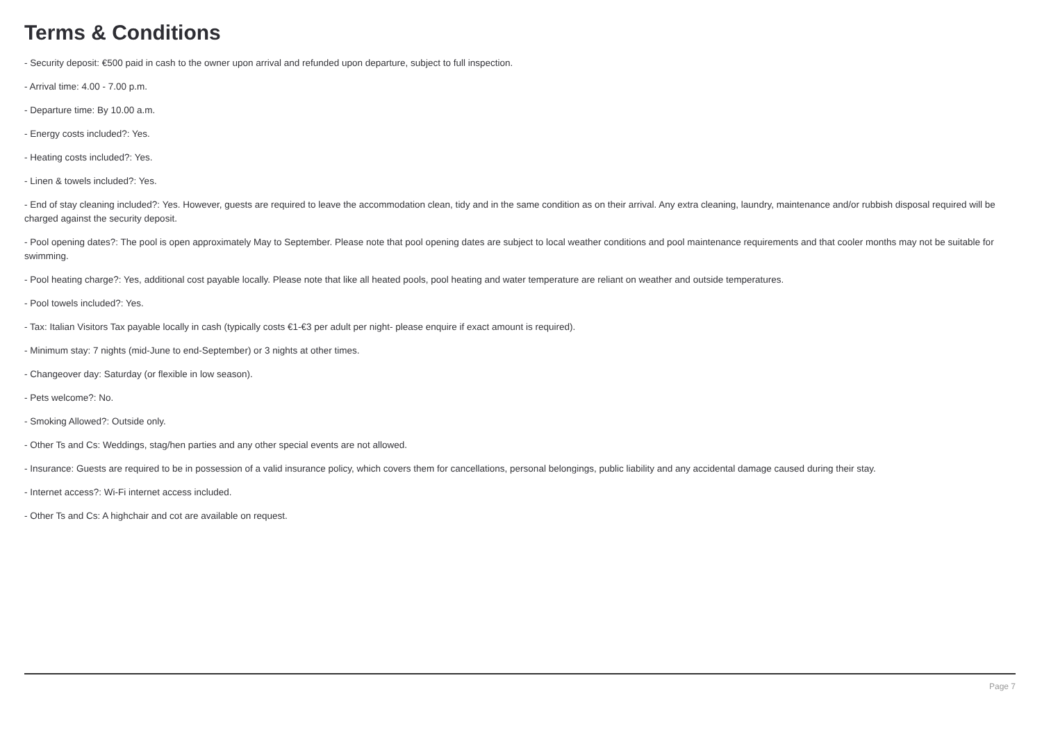Terms & Conditions
- Security deposit: €500 paid in cash to the owner upon arrival and refunded upon departure, subject to full inspection.
- Arrival time: 4.00 - 7.00 p.m.
- Departure time: By 10.00 a.m.
- Energy costs included?: Yes.
- Heating costs included?: Yes.
- Linen & towels included?: Yes.
- End of stay cleaning included?: Yes. However, guests are required to leave the accommodation clean, tidy and in the same condition as on their arrival. Any extra cleaning, laundry, maintenance and/or rubbish disposal required will be charged against the security deposit.
- Pool opening dates?: The pool is open approximately May to September. Please note that pool opening dates are subject to local weather conditions and pool maintenance requirements and that cooler months may not be suitable for swimming.
- Pool heating charge?: Yes, additional cost payable locally. Please note that like all heated pools, pool heating and water temperature are reliant on weather and outside temperatures.
- Pool towels included?: Yes.
- Tax: Italian Visitors Tax payable locally in cash (typically costs €1-€3 per adult per night- please enquire if exact amount is required).
- Minimum stay: 7 nights (mid-June to end-September) or 3 nights at other times.
- Changeover day: Saturday (or flexible in low season).
- Pets welcome?: No.
- Smoking Allowed?: Outside only.
- Other Ts and Cs: Weddings, stag/hen parties and any other special events are not allowed.
- Insurance: Guests are required to be in possession of a valid insurance policy, which covers them for cancellations, personal belongings, public liability and any accidental damage caused during their stay.
- Internet access?: Wi-Fi internet access included.
- Other Ts and Cs: A highchair and cot are available on request.
Page 7